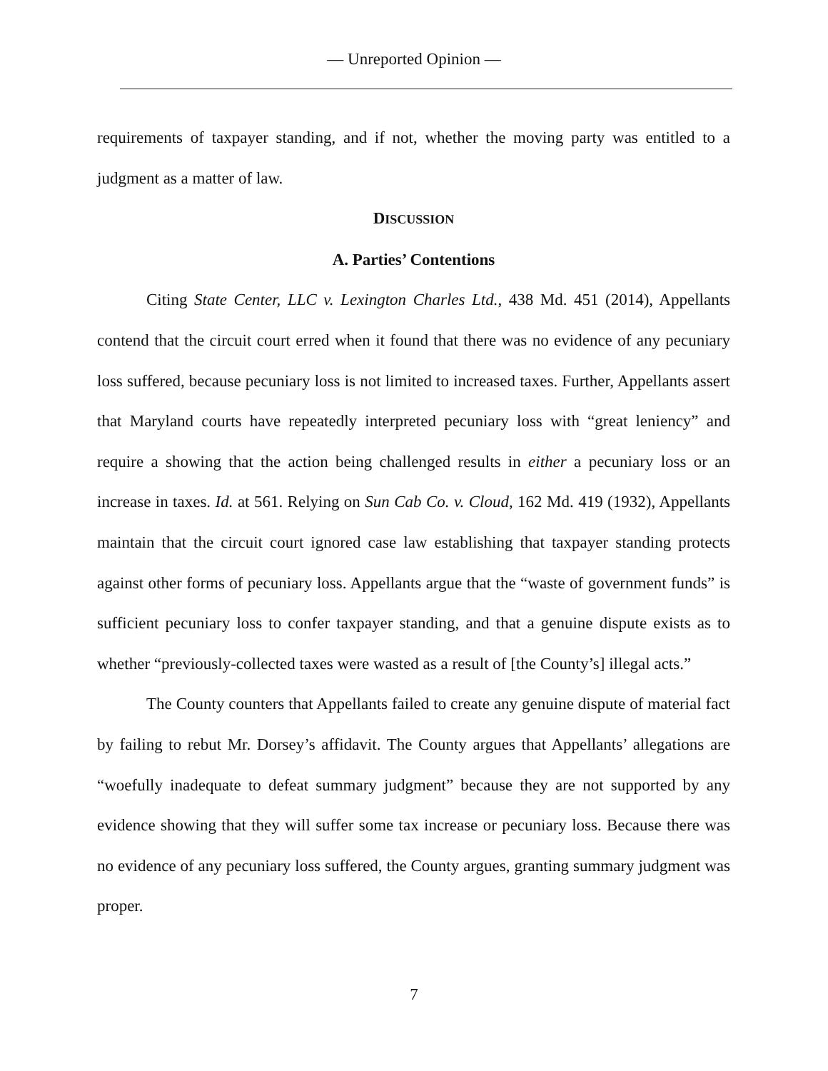— Unreported Opinion —
requirements of taxpayer standing, and if not, whether the moving party was entitled to a judgment as a matter of law.
DISCUSSION
A. Parties’ Contentions
Citing State Center, LLC v. Lexington Charles Ltd., 438 Md. 451 (2014), Appellants contend that the circuit court erred when it found that there was no evidence of any pecuniary loss suffered, because pecuniary loss is not limited to increased taxes. Further, Appellants assert that Maryland courts have repeatedly interpreted pecuniary loss with “great leniency” and require a showing that the action being challenged results in either a pecuniary loss or an increase in taxes. Id. at 561. Relying on Sun Cab Co. v. Cloud, 162 Md. 419 (1932), Appellants maintain that the circuit court ignored case law establishing that taxpayer standing protects against other forms of pecuniary loss. Appellants argue that the “waste of government funds” is sufficient pecuniary loss to confer taxpayer standing, and that a genuine dispute exists as to whether “previously-collected taxes were wasted as a result of [the County’s] illegal acts.”
The County counters that Appellants failed to create any genuine dispute of material fact by failing to rebut Mr. Dorsey’s affidavit. The County argues that Appellants’ allegations are “woefully inadequate to defeat summary judgment” because they are not supported by any evidence showing that they will suffer some tax increase or pecuniary loss. Because there was no evidence of any pecuniary loss suffered, the County argues, granting summary judgment was proper.
7